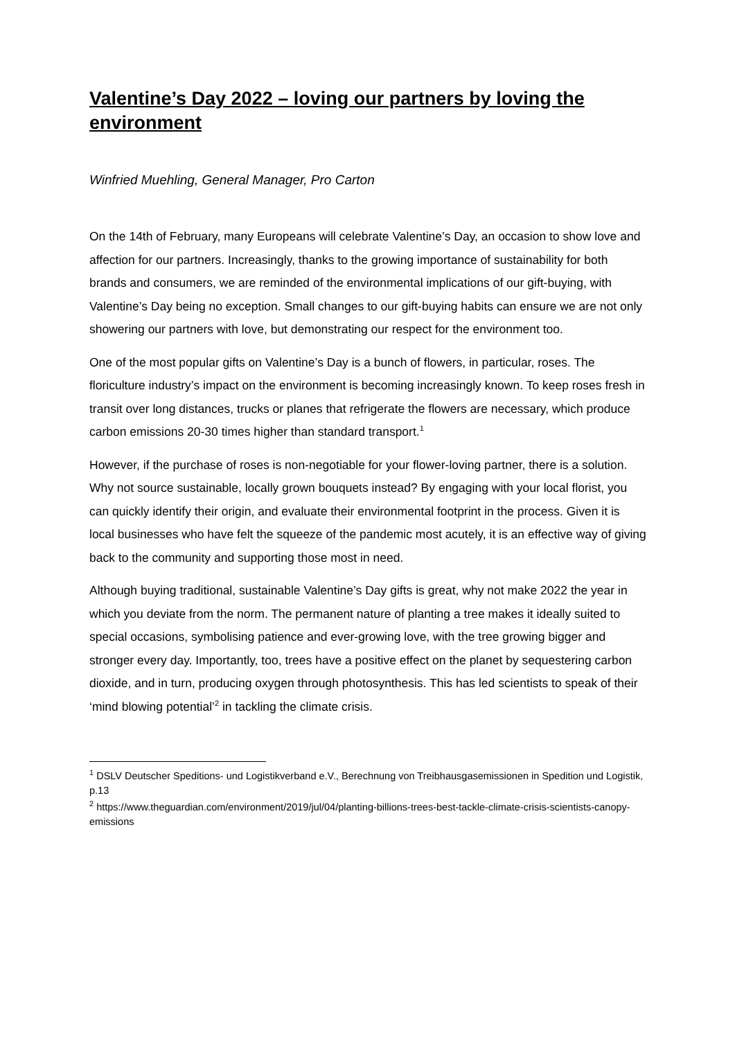Valentine’s Day 2022 – loving our partners by loving the environment
Winfried Muehling, General Manager, Pro Carton
On the 14th of February, many Europeans will celebrate Valentine’s Day, an occasion to show love and affection for our partners. Increasingly, thanks to the growing importance of sustainability for both brands and consumers, we are reminded of the environmental implications of our gift-buying, with Valentine’s Day being no exception. Small changes to our gift-buying habits can ensure we are not only showering our partners with love, but demonstrating our respect for the environment too.
One of the most popular gifts on Valentine’s Day is a bunch of flowers, in particular, roses. The floriculture industry’s impact on the environment is becoming increasingly known. To keep roses fresh in transit over long distances, trucks or planes that refrigerate the flowers are necessary, which produce carbon emissions 20-30 times higher than standard transport.<sup>1</sup>
However, if the purchase of roses is non-negotiable for your flower-loving partner, there is a solution. Why not source sustainable, locally grown bouquets instead? By engaging with your local florist, you can quickly identify their origin, and evaluate their environmental footprint in the process. Given it is local businesses who have felt the squeeze of the pandemic most acutely, it is an effective way of giving back to the community and supporting those most in need.
Although buying traditional, sustainable Valentine’s Day gifts is great, why not make 2022 the year in which you deviate from the norm. The permanent nature of planting a tree makes it ideally suited to special occasions, symbolising patience and ever-growing love, with the tree growing bigger and stronger every day. Importantly, too, trees have a positive effect on the planet by sequestering carbon dioxide, and in turn, producing oxygen through photosynthesis. This has led scientists to speak of their ‘mind blowing potential’<sup>2</sup> in tackling the climate crisis.
<sup>1</sup> DSLV Deutscher Speditions- und Logistikverband e.V., Berechnung von Treibhausgasemissionen in Spedition und Logistik, p.13
<sup>2</sup> https://www.theguardian.com/environment/2019/jul/04/planting-billions-trees-best-tackle-climate-crisis-scientists-canopy-emissions